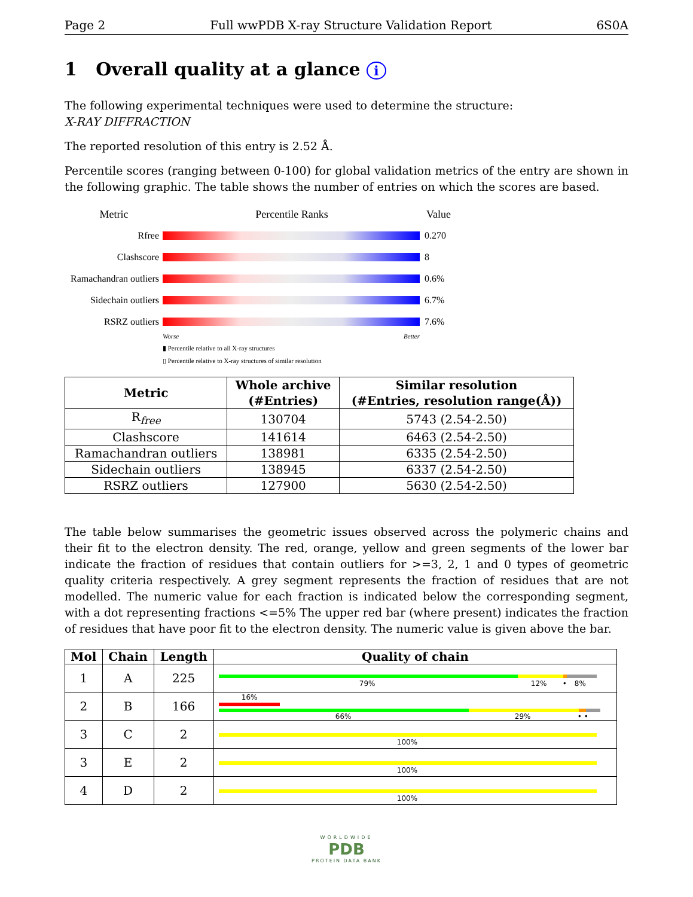Page 2 Full wwPDB X-ray Structure Validation Report 6S0A
1 Overall quality at a glance i
The following experimental techniques were used to determine the structure:
X-RAY DIFFRACTION
The reported resolution of this entry is 2.52 Å.
Percentile scores (ranging between 0-100) for global validation metrics of the entry are shown in the following graphic. The table shows the number of entries on which the scores are based.
Metric Percentile Ranks Value
Rfree 0.270
Clashscore 8
Ramachandran outliers
0.6%
Sidechain outliers
6.7%
RSRZ outliers 7.6%
Worse Better
▮ Percentile relative to all X-ray structures
▯ Percentile relative to X-ray structures of similar resolution
| Metric | Whole archive (#Entries) | Similar resolution (#Entries, resolution range(Å)) |
| --- | --- | --- |
| R<sub>free</sub> | 130704 | 5743 (2.54-2.50) |
| Clashscore | 141614 | 6463 (2.54-2.50) |
| Ramachandran outliers | 138981 | 6335 (2.54-2.50) |
| Sidechain outliers | 138945 | 6337 (2.54-2.50) |
| RSRZ outliers | 127900 | 5630 (2.54-2.50) |
The table below summarises the geometric issues observed across the polymeric chains and their fit to the electron density. The red, orange, yellow and green segments of the lower bar indicate the fraction of residues that contain outliers for >=3, 2, 1 and 0 types of geometric quality criteria respectively. A grey segment represents the fraction of residues that are not modelled. The numeric value for each fraction is indicated below the corresponding segment, with a dot representing fractions <=5% The upper red bar (where present) indicates the fraction of residues that have poor fit to the electron density. The numeric value is given above the bar.
| Mol | Chain | Length | Quality of chain |
| --- | --- | --- | --- |
| 1 | A | 225 | 79% 12% • 8% |
| 2 | B | 166 | 16% 66% 29% • • |
| 3 | C | 2 | 100% |
| 3 | E | 2 | 100% |
| 4 | D | 2 | 100% |
WORLDWIDE
PDB
PROTEIN DATA BANK